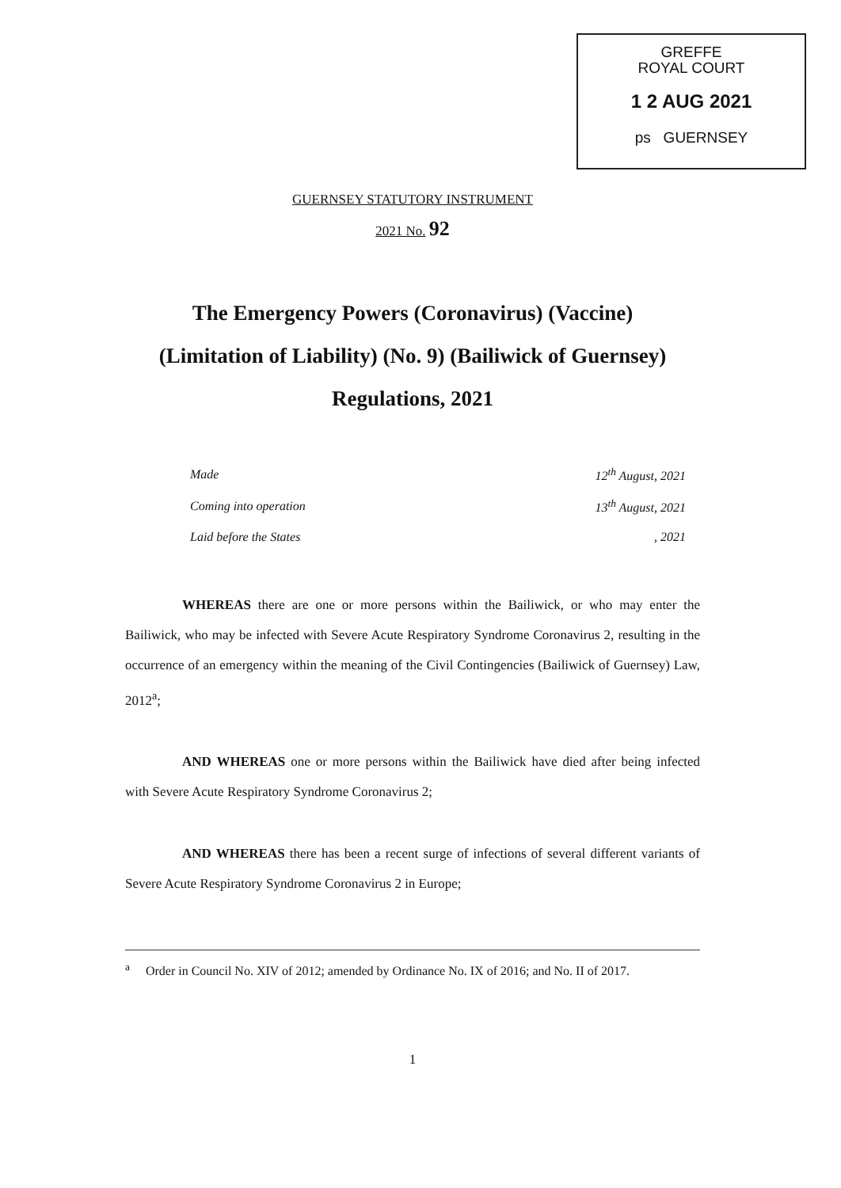GREFFE
ROYAL COURT
1 2 AUG 2021
ps GUERNSEY
GUERNSEY STATUTORY INSTRUMENT
2021 No. 92
The Emergency Powers (Coronavirus) (Vaccine)
(Limitation of Liability) (No. 9) (Bailiwick of Guernsey)
Regulations, 2021
| Made | 12<sup>th</sup> August, 2021 |
| Coming into operation | 13<sup>th</sup> August, 2021 |
| Laid before the States | , 2021 |
WHEREAS there are one or more persons within the Bailiwick, or who may enter the Bailiwick, who may be infected with Severe Acute Respiratory Syndrome Coronavirus 2, resulting in the occurrence of an emergency within the meaning of the Civil Contingencies (Bailiwick of Guernsey) Law, 2012<sup>a</sup>;
AND WHEREAS one or more persons within the Bailiwick have died after being infected with Severe Acute Respiratory Syndrome Coronavirus 2;
AND WHEREAS there has been a recent surge of infections of several different variants of Severe Acute Respiratory Syndrome Coronavirus 2 in Europe;
<sup>a</sup> Order in Council No. XIV of 2012; amended by Ordinance No. IX of 2016; and No. II of 2017.
1